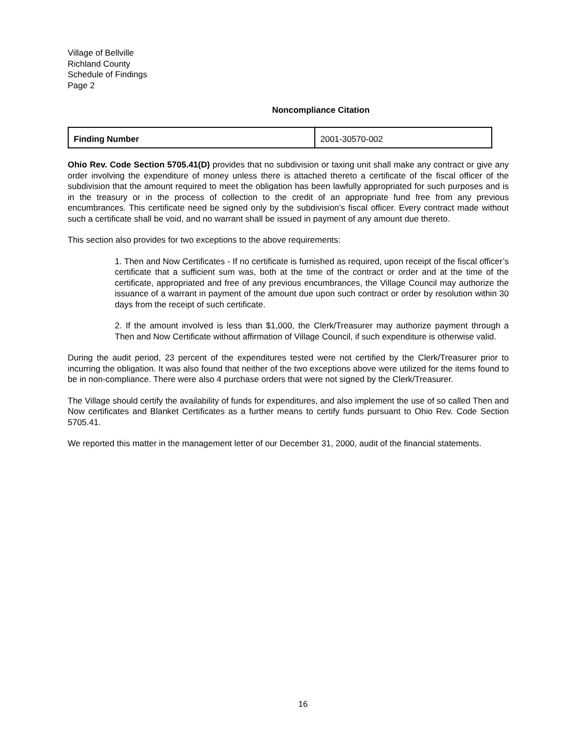Village of Bellville
Richland County
Schedule of Findings
Page 2
Noncompliance Citation
| Finding Number | 2001-30570-002 |
Ohio Rev. Code Section 5705.41(D) provides that no subdivision or taxing unit shall make any contract or give any order involving the expenditure of money unless there is attached thereto a certificate of the fiscal officer of the subdivision that the amount required to meet the obligation has been lawfully appropriated for such purposes and is in the treasury or in the process of collection to the credit of an appropriate fund free from any previous encumbrances. This certificate need be signed only by the subdivision’s fiscal officer. Every contract made without such a certificate shall be void, and no warrant shall be issued in payment of any amount due thereto.
This section also provides for two exceptions to the above requirements:
1. Then and Now Certificates - If no certificate is furnished as required, upon receipt of the fiscal officer’s certificate that a sufficient sum was, both at the time of the contract or order and at the time of the certificate, appropriated and free of any previous encumbrances, the Village Council may authorize the issuance of a warrant in payment of the amount due upon such contract or order by resolution within 30 days from the receipt of such certificate.
2. If the amount involved is less than $1,000, the Clerk/Treasurer may authorize payment through a Then and Now Certificate without affirmation of Village Council, if such expenditure is otherwise valid.
During the audit period, 23 percent of the expenditures tested were not certified by the Clerk/Treasurer prior to incurring the obligation. It was also found that neither of the two exceptions above were utilized for the items found to be in non-compliance. There were also 4 purchase orders that were not signed by the Clerk/Treasurer.
The Village should certify the availability of funds for expenditures, and also implement the use of so called Then and Now certificates and Blanket Certificates as a further means to certify funds pursuant to Ohio Rev. Code Section 5705.41.
We reported this matter in the management letter of our December 31, 2000, audit of the financial statements.
16